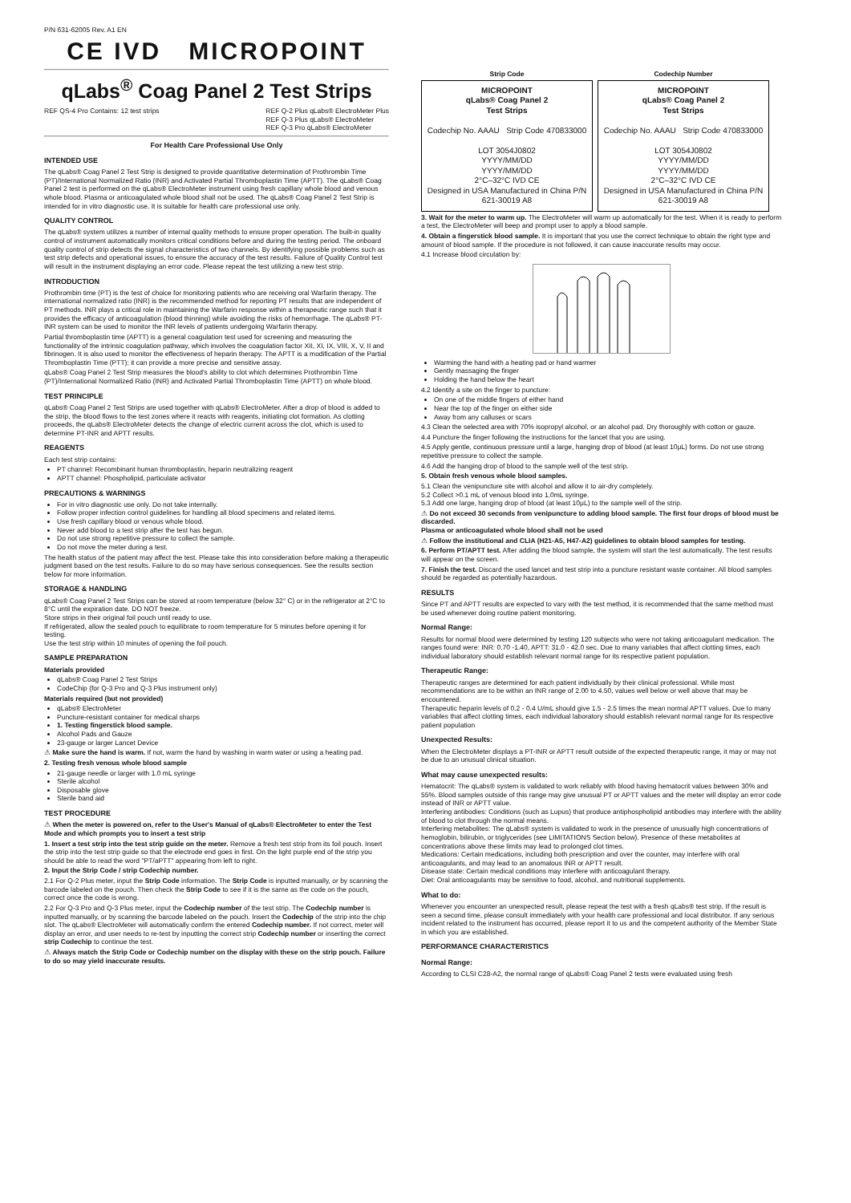P/N 631-62005 Rev. A1 EN
CE IVD MICROPOINT
qLabs<sup>®</sup> Coag Panel 2 Test Strips
REF QS-4 Pro Contains: 12 test strips REF Q-2 Plus qLabs® ElectroMeter Plus
REF Q-3 Plus qLabs® ElectroMeter
REF Q-3 Pro qLabs® ElectroMeter
For Health Care Professional Use Only
INTENDED USE
The qLabs® Coag Panel 2 Test Strip is designed to provide quantitative determination of Prothrombin Time (PT)/International Normalized Ratio (INR) and Activated Partial Thromboplastin Time (APTT). The qLabs® Coag Panel 2 test is performed on the qLabs® ElectroMeter instrument using fresh capillary whole blood and venous whole blood. Plasma or anticoagulated whole blood shall not be used. The qLabs® Coag Panel 2 Test Strip is intended for in vitro diagnostic use. It is suitable for health care professional use only.
QUALITY CONTROL
The qLabs® system utilizes a number of internal quality methods to ensure proper operation. The built-in quality control of instrument automatically monitors critical conditions before and during the testing period. The onboard quality control of strip detects the signal characteristics of two channels. By identifying possible problems such as test strip defects and operational issues, to ensure the accuracy of the test results. Failure of Quality Control test will result in the instrument displaying an error code. Please repeat the test utilizing a new test strip.
INTRODUCTION
Prothrombin time (PT) is the test of choice for monitoring patients who are receiving oral Warfarin therapy. The international normalized ratio (INR) is the recommended method for reporting PT results that are independent of PT methods. INR plays a critical role in maintaining the Warfarin response within a therapeutic range such that it provides the efficacy of anticoagulation (blood thinning) while avoiding the risks of hemorrhage. The qLabs® PT-INR system can be used to monitor the INR levels of patients undergoing Warfarin therapy.
Partial thromboplastin time (APTT) is a general coagulation test used for screening and measuring the functionality of the intrinsic coagulation pathway, which involves the coagulation factor XII, XI, IX, VIII, X, V, II and fibrinogen. It is also used to monitor the effectiveness of heparin therapy. The APTT is a modification of the Partial Thromboplastin Time (PTT); it can provide a more precise and sensitive assay.
qLabs® Coag Panel 2 Test Strip measures the blood's ability to clot which determines Prothrombin Time (PT)/International Normalized Ratio (INR) and Activated Partial Thromboplastin Time (APTT) on whole blood.
TEST PRINCIPLE
qLabs® Coag Panel 2 Test Strips are used together with qLabs® ElectroMeter. After a drop of blood is added to the strip, the blood flows to the test zones where it reacts with reagents, initiating clot formation. As clotting proceeds, the qLabs® ElectroMeter detects the change of electric current across the clot, which is used to determine PT-INR and APTT results.
REAGENTS
Each test strip contains:
PT channel: Recombinant human thromboplastin, heparin neutralizing reagent
APTT channel: Phospholipid, particulate activator
PRECAUTIONS & WARNINGS
For in vitro diagnostic use only. Do not take internally.
Follow proper infection control guidelines for handling all blood specimens and related items.
Use fresh capillary blood or venous whole blood.
Never add blood to a test strip after the test has begun.
Do not use strong repetitive pressure to collect the sample.
Do not move the meter during a test.
The health status of the patient may affect the test. Please take this into consideration before making a therapeutic judgment based on the test results. Failure to do so may have serious consequences. See the results section below for more information.
STORAGE & HANDLING
qLabs® Coag Panel 2 Test Strips can be stored at room temperature (below 32° C) or in the refrigerator at 2°C to 8°C until the expiration date. DO NOT freeze.
Store strips in their original foil pouch until ready to use.
If refrigerated, allow the sealed pouch to equilibrate to room temperature for 5 minutes before opening it for testing.
Use the test strip within 10 minutes of opening the foil pouch.
SAMPLE PREPARATION
Materials provided
qLabs® Coag Panel 2 Test Strips
CodeChip (for Q-3 Pro and Q-3 Plus instrument only)
Materials required (but not provided)
qLabs® ElectroMeter
Puncture-resistant container for medical sharps
1. Testing fingerstick blood sample.
Alcohol Pads and Gauze
23-gauge or larger Lancet Device
⚠ Make sure the hand is warm. If not, warm the hand by washing in warm water or using a heating pad.
2. Testing fresh venous whole blood sample
21-gauge needle or larger with 1.0 mL syringe
Sterile alcohol
Disposable glove
Sterile band aid
TEST PROCEDURE
⚠ When the meter is powered on, refer to the User's Manual of qLabs® ElectroMeter to enter the Test Mode and which prompts you to insert a test strip
1. Insert a test strip into the test strip guide on the meter. Remove a fresh test strip from its foil pouch. Insert the strip into the test strip guide so that the electrode end goes in first. On the light purple end of the strip you should be able to read the word "PT/aPTT" appearing from left to right.
2. Input the Strip Code / strip Codechip number.
2.1 For Q-2 Plus meter, input the Strip Code information. The Strip Code is inputted manually, or by scanning the barcode labeled on the pouch. Then check the Strip Code to see if it is the same as the code on the pouch, correct once the code is wrong.
2.2 For Q-3 Pro and Q-3 Plus meter, input the Codechip number of the test strip. The Codechip number is inputted manually, or by scanning the barcode labeled on the pouch. Insert the Codechip of the strip into the chip slot. The qLabs® ElectroMeter will automatically confirm the entered Codechip number. If not correct, meter will display an error, and user needs to re-test by inputting the correct strip Codechip number or inserting the correct strip Codechip to continue the test.
⚠ Always match the Strip Code or Codechip number on the display with these on the strip pouch. Failure to do so may yield inaccurate results.
Strip Code
MICROPOINT
qLabs® Coag Panel 2
Test Strips
Codechip No. AAAU Strip Code 470833000
LOT 3054J0802
YYYY/MM/DD
YYYY/MM/DD
2°C–32°C IVD CE
Designed in USA Manufactured in China P/N 621-30019 A8
Codechip Number
MICROPOINT
qLabs® Coag Panel 2
Test Strips
Codechip No. AAAU Strip Code 470833000
LOT 3054J0802
YYYY/MM/DD
YYYY/MM/DD
2°C–32°C IVD CE
Designed in USA Manufactured in China P/N 621-30019 A8
3. Wait for the meter to warm up. The ElectroMeter will warm up automatically for the test. When it is ready to perform a test, the ElectroMeter will beep and prompt user to apply a blood sample.
4. Obtain a fingerstick blood sample. It is important that you use the correct technique to obtain the right type and amount of blood sample. If the procedure is not followed, it can cause inaccurate results may occur.
4.1 Increase blood circulation by:
Warming the hand with a heating pad or hand warmer
Gently massaging the finger
Holding the hand below the heart
4.2 Identify a site on the finger to puncture:
On one of the middle fingers of either hand
Near the top of the finger on either side
Away from any calluses or scars
4.3 Clean the selected area with 70% isopropyl alcohol, or an alcohol pad. Dry thoroughly with cotton or gauze.
4.4 Puncture the finger following the instructions for the lancet that you are using.
4.5 Apply gentle, continuous pressure until a large, hanging drop of blood (at least 10μL) forms. Do not use strong repetitive pressure to collect the sample.
4.6 Add the hanging drop of blood to the sample well of the test strip.
5. Obtain fresh venous whole blood samples.
5.1 Clean the venipuncture site with alcohol and allow it to air-dry completely.
5.2 Collect >0.1 mL of venous blood into 1.0mL syringe.
5.3 Add one large, hanging drop of blood (at least 10μL) to the sample well of the strip.
⚠ Do not exceed 30 seconds from venipuncture to adding blood sample. The first four drops of blood must be discarded.
Plasma or anticoagulated whole blood shall not be used
⚠ Follow the institutional and CLIA (H21-A5, H47-A2) guidelines to obtain blood samples for testing.
6. Perform PT/APTT test. After adding the blood sample, the system will start the test automatically. The test results will appear on the screen.
7. Finish the test. Discard the used lancet and test strip into a puncture resistant waste container. All blood samples should be regarded as potentially hazardous.
RESULTS
Since PT and APTT results are expected to vary with the test method, it is recommended that the same method must be used whenever doing routine patient monitoring.
Normal Range:
Results for normal blood were determined by testing 120 subjects who were not taking anticoagulant medication. The ranges found were: INR: 0.70 -1.40, APTT: 31.0 - 42.0 sec. Due to many variables that affect clotting times, each individual laboratory should establish relevant normal range for its respective patient population.
Therapeutic Range:
Therapeutic ranges are determined for each patient individually by their clinical professional. While most recommendations are to be within an INR range of 2.00 to 4.50, values well below or well above that may be encountered.
Therapeutic heparin levels of 0.2 - 0.4 U/mL should give 1.5 - 2.5 times the mean normal APTT values. Due to many variables that affect clotting times, each individual laboratory should establish relevant normal range for its respective patient population
Unexpected Results:
When the ElectroMeter displays a PT-INR or APTT result outside of the expected therapeutic range, it may or may not be due to an unusual clinical situation.
What may cause unexpected results:
Hematocrit: The qLabs® system is validated to work reliably with blood having hematocrit values between 30% and 55%. Blood samples outside of this range may give unusual PT or APTT values and the meter will display an error code instead of INR or APTT value.
Interfering antibodies: Conditions (such as Lupus) that produce antiphospholipid antibodies may interfere with the ability of blood to clot through the normal means.
Interfering metabolites: The qLabs® system is validated to work in the presence of unusually high concentrations of hemoglobin, bilirubin, or triglycerides (see LIMITATIONS Section below). Presence of these metabolites at concentrations above these limits may lead to prolonged clot times.
Medications: Certain medications, including both prescription and over the counter, may interfere with oral anticoagulants, and may lead to an anomalous INR or APTT result.
Disease state: Certain medical conditions may interfere with anticoagulant therapy.
Diet: Oral anticoagulants may be sensitive to food, alcohol, and nutritional supplements.
What to do:
Whenever you encounter an unexpected result, please repeat the test with a fresh qLabs® test strip. If the result is seen a second time, please consult immediately with your health care professional and local distributor. If any serious incident related to the instrument has occurred, please report it to us and the competent authority of the Member State in which you are established.
PERFORMANCE CHARACTERISTICS
Normal Range:
According to CLSI C28-A2, the normal range of qLabs® Coag Panel 2 tests were evaluated using fresh